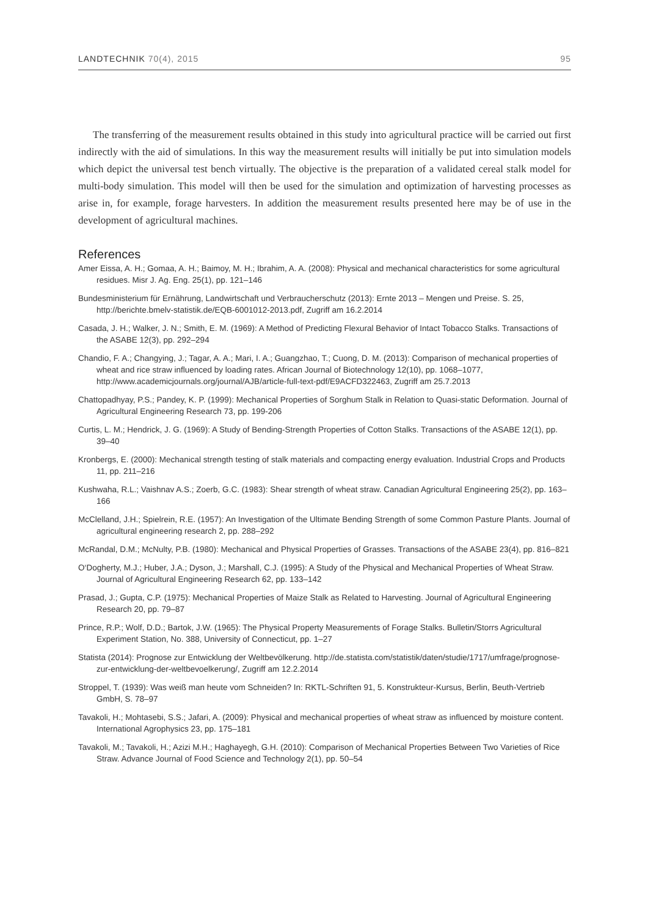LANDTECHNIK 70(4), 2015 95
The transferring of the measurement results obtained in this study into agricultural practice will be carried out first indirectly with the aid of simulations. In this way the measurement results will initially be put into simulation models which depict the universal test bench virtually. The objective is the preparation of a validated cereal stalk model for multi-body simulation. This model will then be used for the simulation and optimization of harvesting processes as arise in, for example, forage harvesters. In addition the measurement results presented here may be of use in the development of agricultural machines.
References
Amer Eissa, A. H.; Gomaa, A. H.; Baimoy, M. H.; Ibrahim, A. A. (2008): Physical and mechanical characteristics for some agricultural residues. Misr J. Ag. Eng. 25(1), pp. 121–146
Bundesministerium für Ernährung, Landwirtschaft und Verbraucherschutz (2013): Ernte 2013 – Mengen und Preise. S. 25, http://berichte.bmelv-statistik.de/EQB-6001012-2013.pdf, Zugriff am 16.2.2014
Casada, J. H.; Walker, J. N.; Smith, E. M. (1969): A Method of Predicting Flexural Behavior of Intact Tobacco Stalks. Transactions of the ASABE 12(3), pp. 292–294
Chandio, F. A.; Changying, J.; Tagar, A. A.; Mari, I. A.; Guangzhao, T.; Cuong, D. M. (2013): Comparison of mechanical properties of wheat and rice straw influenced by loading rates. African Journal of Biotechnology 12(10), pp. 1068–1077, http://www.academicjournals.org/journal/AJB/article-full-text-pdf/E9ACFD322463, Zugriff am 25.7.2013
Chattopadhyay, P.S.; Pandey, K. P. (1999): Mechanical Properties of Sorghum Stalk in Relation to Quasi-static Deformation. Journal of Agricultural Engineering Research 73, pp. 199-206
Curtis, L. M.; Hendrick, J. G. (1969): A Study of Bending-Strength Properties of Cotton Stalks. Transactions of the ASABE 12(1), pp. 39–40
Kronbergs, E. (2000): Mechanical strength testing of stalk materials and compacting energy evaluation. Industrial Crops and Products 11, pp. 211–216
Kushwaha, R.L.; Vaishnav A.S.; Zoerb, G.C. (1983): Shear strength of wheat straw. Canadian Agricultural Engineering 25(2), pp. 163–166
McClelland, J.H.; Spielrein, R.E. (1957): An Investigation of the Ultimate Bending Strength of some Common Pasture Plants. Journal of agricultural engineering research 2, pp. 288–292
McRandal, D.M.; McNulty, P.B. (1980): Mechanical and Physical Properties of Grasses. Transactions of the ASABE 23(4), pp. 816–821
O‘Dogherty, M.J.; Huber, J.A.; Dyson, J.; Marshall, C.J. (1995): A Study of the Physical and Mechanical Properties of Wheat Straw. Journal of Agricultural Engineering Research 62, pp. 133–142
Prasad, J.; Gupta, C.P. (1975): Mechanical Properties of Maize Stalk as Related to Harvesting. Journal of Agricultural Engineering Research 20, pp. 79–87
Prince, R.P.; Wolf, D.D.; Bartok, J.W. (1965): The Physical Property Measurements of Forage Stalks. Bulletin/Storrs Agricultural Experiment Station, No. 388, University of Connecticut, pp. 1–27
Statista (2014): Prognose zur Entwicklung der Weltbevölkerung. http://de.statista.com/statistik/daten/studie/1717/umfrage/prognose-zur-entwicklung-der-weltbevoelkerung/, Zugriff am 12.2.2014
Stroppel, T. (1939): Was weiß man heute vom Schneiden? In: RKTL-Schriften 91, 5. Konstrukteur-Kursus, Berlin, Beuth-Vertrieb GmbH, S. 78–97
Tavakoli, H.; Mohtasebi, S.S.; Jafari, A. (2009): Physical and mechanical properties of wheat straw as influenced by moisture content. International Agrophysics 23, pp. 175–181
Tavakoli, M.; Tavakoli, H.; Azizi M.H.; Haghayegh, G.H. (2010): Comparison of Mechanical Properties Between Two Varieties of Rice Straw. Advance Journal of Food Science and Technology 2(1), pp. 50–54